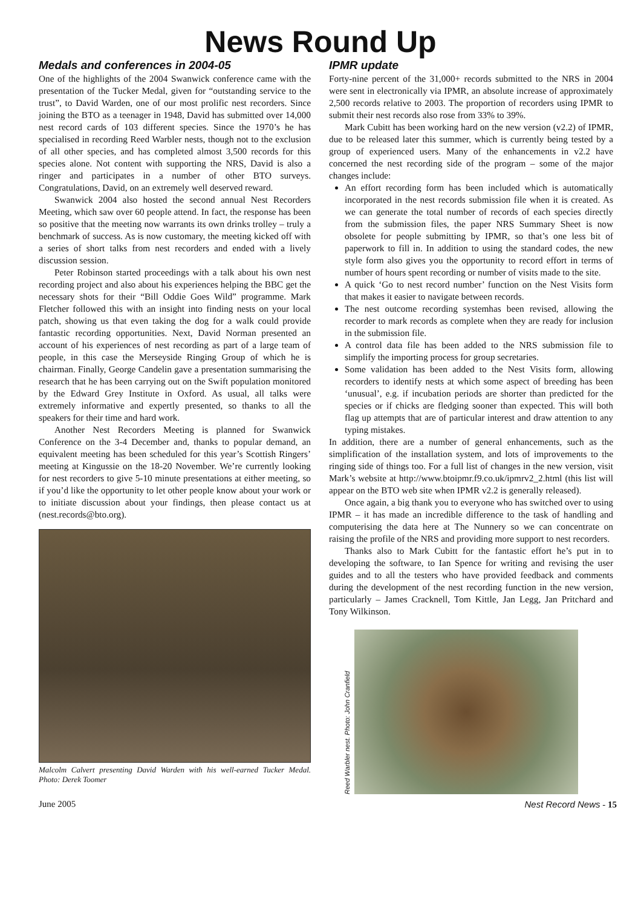News Round Up
Medals and conferences in 2004-05
One of the highlights of the 2004 Swanwick conference came with the presentation of the Tucker Medal, given for “outstanding service to the trust”, to David Warden, one of our most prolific nest recorders. Since joining the BTO as a teenager in 1948, David has submitted over 14,000 nest record cards of 103 different species. Since the 1970’s he has specialised in recording Reed Warbler nests, though not to the exclusion of all other species, and has completed almost 3,500 records for this species alone. Not content with supporting the NRS, David is also a ringer and participates in a number of other BTO surveys. Congratulations, David, on an extremely well deserved reward.
Swanwick 2004 also hosted the second annual Nest Recorders Meeting, which saw over 60 people attend. In fact, the response has been so positive that the meeting now warrants its own drinks trolley – truly a benchmark of success. As is now customary, the meeting kicked off with a series of short talks from nest recorders and ended with a lively discussion session.
Peter Robinson started proceedings with a talk about his own nest recording project and also about his experiences helping the BBC get the necessary shots for their “Bill Oddie Goes Wild” programme. Mark Fletcher followed this with an insight into finding nests on your local patch, showing us that even taking the dog for a walk could provide fantastic recording opportunities. Next, David Norman presented an account of his experiences of nest recording as part of a large team of people, in this case the Merseyside Ringing Group of which he is chairman. Finally, George Candelin gave a presentation summarising the research that he has been carrying out on the Swift population monitored by the Edward Grey Institute in Oxford. As usual, all talks were extremely informative and expertly presented, so thanks to all the speakers for their time and hard work.
Another Nest Recorders Meeting is planned for Swanwick Conference on the 3-4 December and, thanks to popular demand, an equivalent meeting has been scheduled for this year’s Scottish Ringers’ meeting at Kingussie on the 18-20 November. We’re currently looking for nest recorders to give 5-10 minute presentations at either meeting, so if you’d like the opportunity to let other people know about your work or to initiate discussion about your findings, then please contact us at (nest.records@bto.org).
Malcolm Calvert presenting David Warden with his well-earned Tucker Medal. Photo: Derek Toomer
IPMR update
Forty-nine percent of the 31,000+ records submitted to the NRS in 2004 were sent in electronically via IPMR, an absolute increase of approximately 2,500 records relative to 2003. The proportion of recorders using IPMR to submit their nest records also rose from 33% to 39%.
Mark Cubitt has been working hard on the new version (v2.2) of IPMR, due to be released later this summer, which is currently being tested by a group of experienced users. Many of the enhancements in v2.2 have concerned the nest recording side of the program – some of the major changes include:
An effort recording form has been included which is automatically incorporated in the nest records submission file when it is created. As we can generate the total number of records of each species directly from the submission files, the paper NRS Summary Sheet is now obsolete for people submitting by IPMR, so that’s one less bit of paperwork to fill in. In addition to using the standard codes, the new style form also gives you the opportunity to record effort in terms of number of hours spent recording or number of visits made to the site.
A quick ‘Go to nest record number’ function on the Nest Visits form that makes it easier to navigate between records.
The nest outcome recording systemhas been revised, allowing the recorder to mark records as complete when they are ready for inclusion in the submission file.
A control data file has been added to the NRS submission file to simplify the importing process for group secretaries.
Some validation has been added to the Nest Visits form, allowing recorders to identify nests at which some aspect of breeding has been ‘unusual’, e.g. if incubation periods are shorter than predicted for the species or if chicks are fledging sooner than expected. This will both flag up attempts that are of particular interest and draw attention to any typing mistakes.
In addition, there are a number of general enhancements, such as the simplification of the installation system, and lots of improvements to the ringing side of things too. For a full list of changes in the new version, visit Mark’s website at http://www.btoipmr.f9.co.uk/ipmrv2_2.html (this list will appear on the BTO web site when IPMR v2.2 is generally released).
Once again, a big thank you to everyone who has switched over to using IPMR – it has made an incredible difference to the task of handling and computerising the data here at The Nunnery so we can concentrate on raising the profile of the NRS and providing more support to nest recorders.
Thanks also to Mark Cubitt for the fantastic effort he’s put in to developing the software, to Ian Spence for writing and revising the user guides and to all the testers who have provided feedback and comments during the development of the nest recording function in the new version, particularly – James Cracknell, Tom Kittle, Jan Legg, Jan Pritchard and Tony Wilkinson.
Reed Warbler nest. Photo: John Cranfield
June 2005 Nest Record News - 15